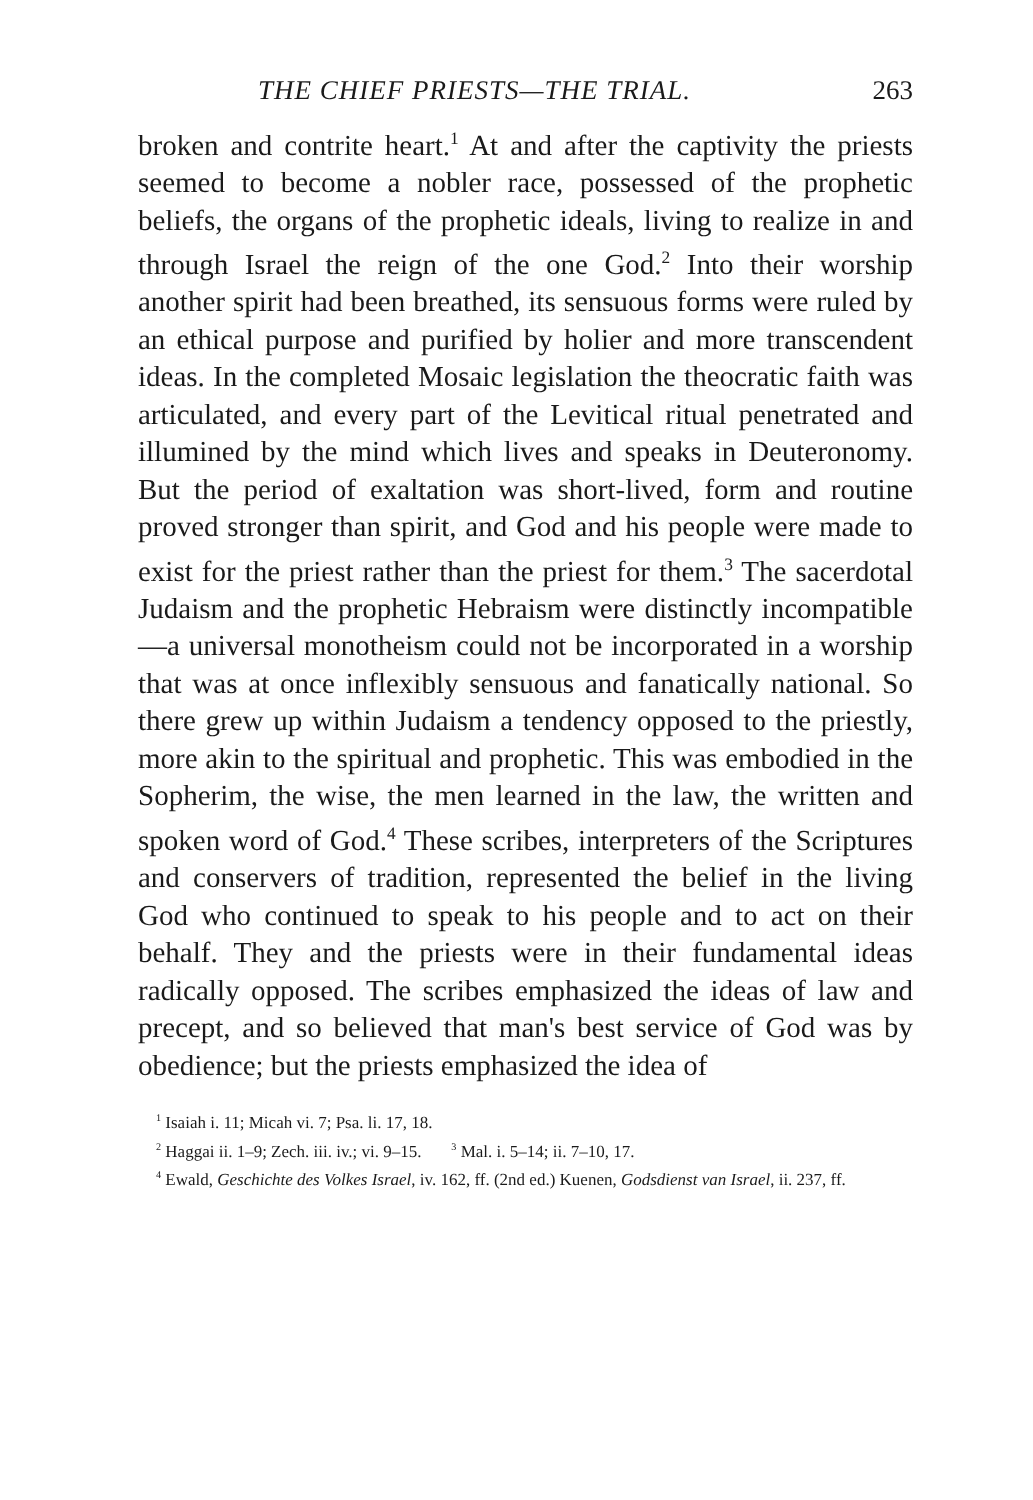THE CHIEF PRIESTS—THE TRIAL. 263
broken and contrite heart.<sup>1</sup> At and after the captivity the priests seemed to become a nobler race, possessed of the prophetic beliefs, the organs of the prophetic ideals, living to realize in and through Israel the reign of the one God.<sup>2</sup> Into their worship another spirit had been breathed, its sensuous forms were ruled by an ethical purpose and purified by holier and more transcendent ideas. In the completed Mosaic legislation the theocratic faith was articulated, and every part of the Levitical ritual penetrated and illumined by the mind which lives and speaks in Deuteronomy. But the period of exaltation was short-lived, form and routine proved stronger than spirit, and God and his people were made to exist for the priest rather than the priest for them.<sup>3</sup> The sacerdotal Judaism and the prophetic Hebraism were distinctly incompatible—a universal monotheism could not be incorporated in a worship that was at once inflexibly sensuous and fanatically national. So there grew up within Judaism a tendency opposed to the priestly, more akin to the spiritual and prophetic. This was embodied in the Sopherim, the wise, the men learned in the law, the written and spoken word of God.<sup>4</sup> These scribes, interpreters of the Scriptures and conservers of tradition, represented the belief in the living God who continued to speak to his people and to act on their behalf. They and the priests were in their fundamental ideas radically opposed. The scribes emphasized the ideas of law and precept, and so believed that man's best service of God was by obedience; but the priests emphasized the idea of
<sup>1</sup> Isaiah i. 11; Micah vi. 7; Psa. li. 17, 18.
<sup>2</sup> Haggai ii. 1–9; Zech. iii. iv.; vi. 9–15. <sup>3</sup> Mal. i. 5–14; ii. 7–10, 17.
<sup>4</sup> Ewald, Geschichte des Volkes Israel, iv. 162, ff. (2nd ed.) Kuenen, Godsdienst van Israel, ii. 237, ff.